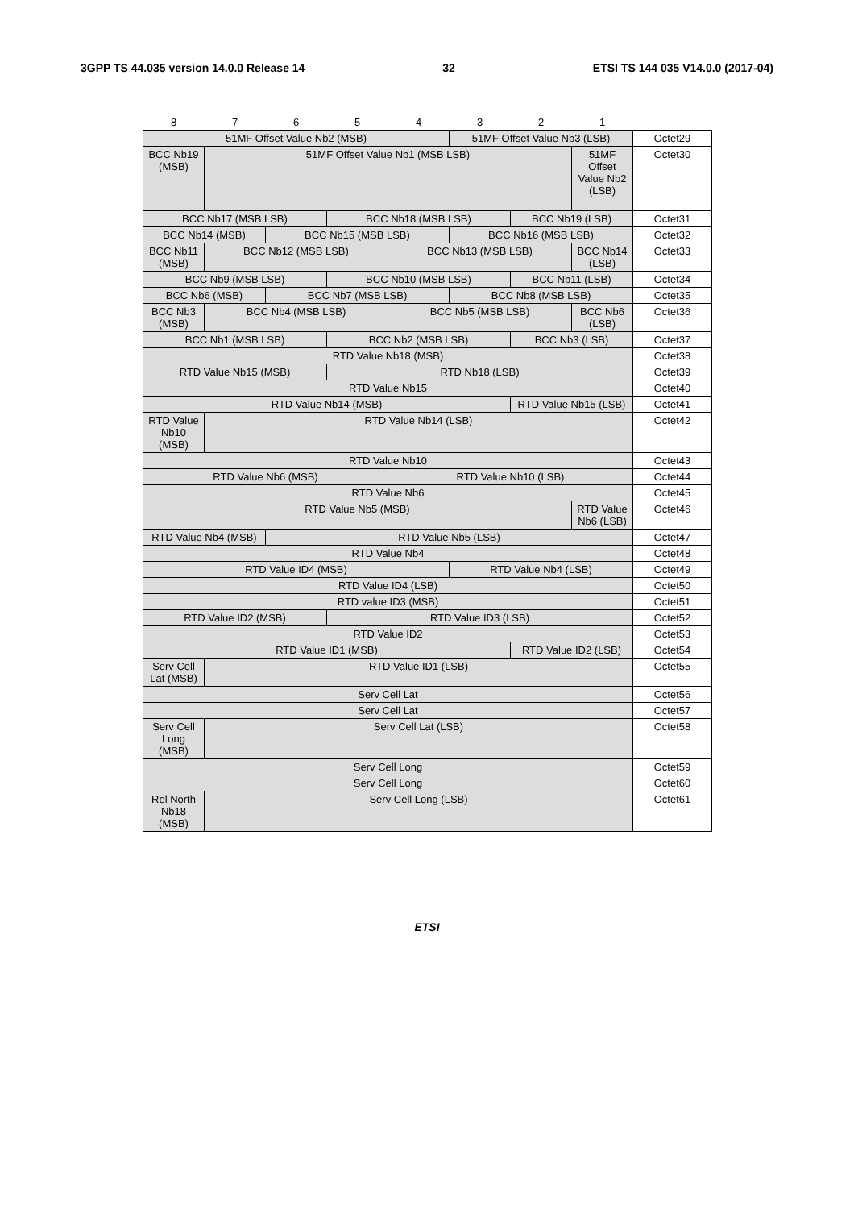3GPP TS 44.035 version 14.0.0 Release 14 32 ETSI TS 144 035 V14.0.0 (2017-04)
| 8 | 7 | 6 | 5 | 4 | 3 | 2 | 1 | |
| 51MF Offset Value Nb2 (MSB) | | | | | 51MF Offset Value Nb3 (LSB) | | | Octet29 |
| BCC Nb19 (MSB) | 51MF Offset Value Nb1 (MSB LSB) | | | | | | 51MF Offset Value Nb2 (LSB) | Octet30 |
| BCC Nb17 (MSB LSB) | | | BCC Nb18 (MSB LSB) | | | BCC Nb19 (LSB) | | Octet31 |
| BCC Nb14 (MSB) | | BCC Nb15 (MSB LSB) | | | BCC Nb16 (MSB LSB) | | | Octet32 |
| BCC Nb11 (MSB) | BCC Nb12 (MSB LSB) | | | BCC Nb13 (MSB LSB) | | | BCC Nb14 (LSB) | Octet33 |
| BCC Nb9 (MSB LSB) | | | BCC Nb10 (MSB LSB) | | | BCC Nb11 (LSB) | | Octet34 |
| BCC Nb6 (MSB) | | BCC Nb7 (MSB LSB) | | | BCC Nb8 (MSB LSB) | | | Octet35 |
| BCC Nb3 (MSB) | BCC Nb4 (MSB LSB) | | | BCC Nb5 (MSB LSB) | | | BCC Nb6 (LSB) | Octet36 |
| BCC Nb1 (MSB LSB) | | | BCC Nb2 (MSB LSB) | | | BCC Nb3 (LSB) | | Octet37 |
| RTD Value Nb18 (MSB) | | | | | | | | Octet38 |
| RTD Value Nb15 (MSB) | | | RTD Nb18 (LSB) | | | | | Octet39 |
| RTD Value Nb15 | | | | | | | | Octet40 |
| RTD Value Nb14 (MSB) | | | | | | RTD Value Nb15 (LSB) | | Octet41 |
| RTD Value Nb10 (MSB) | RTD Value Nb14 (LSB) | | | | | | | Octet42 |
| RTD Value Nb10 | | | | | | | | Octet43 |
| RTD Value Nb6 (MSB) | | | | RTD Value Nb10 (LSB) | | | | Octet44 |
| RTD Value Nb6 | | | | | | | | Octet45 |
| RTD Value Nb5 (MSB) | | | | | | | RTD Value Nb6 (LSB) | Octet46 |
| RTD Value Nb4 (MSB) | | RTD Value Nb5 (LSB) | | | | | | Octet47 |
| RTD Value Nb4 | | | | | | | | Octet48 |
| RTD Value ID4 (MSB) | | | | | RTD Value Nb4 (LSB) | | | Octet49 |
| RTD Value ID4 (LSB) | | | | | | | | Octet50 |
| RTD value ID3 (MSB) | | | | | | | | Octet51 |
| RTD Value ID2 (MSB) | | | RTD Value ID3 (LSB) | | | | | Octet52 |
| RTD Value ID2 | | | | | | | | Octet53 |
| RTD Value ID1 (MSB) | | | | | | RTD Value ID2 (LSB) | | Octet54 |
| Serv Cell Lat (MSB) | RTD Value ID1 (LSB) | | | | | | | Octet55 |
| Serv Cell Lat | | | | | | | | Octet56 |
| Serv Cell Lat | | | | | | | | Octet57 |
| Serv Cell Long (MSB) | Serv Cell Lat (LSB) | | | | | | | Octet58 |
| Serv Cell Long | | | | | | | | Octet59 |
| Serv Cell Long | | | | | | | | Octet60 |
| Rel North Nb18 (MSB) | Serv Cell Long (LSB) | | | | | | | Octet61 |
ETSI